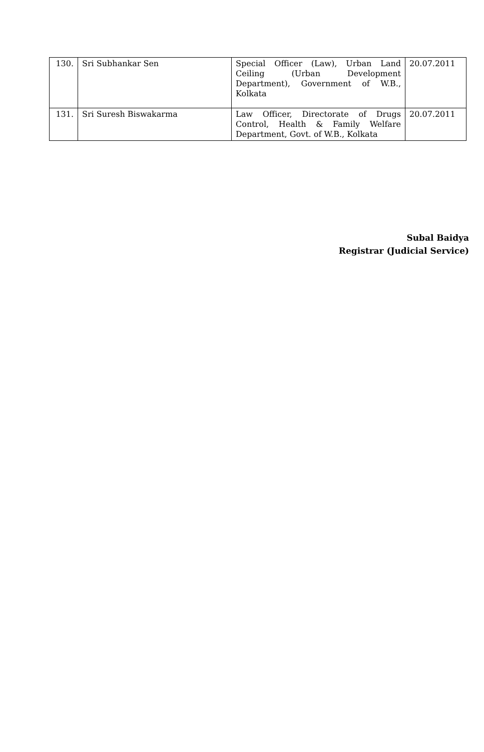| 130. | Sri Subhankar Sen | Special Officer (Law), Urban Land Ceiling (Urban Development Department), Government of W.B., Kolkata | 20.07.2011 |
| 131. | Sri Suresh Biswakarma | Law Officer, Directorate of Drugs Control, Health & Family Welfare Department, Govt. of W.B., Kolkata | 20.07.2011 |
Subal Baidya
Registrar (Judicial Service)